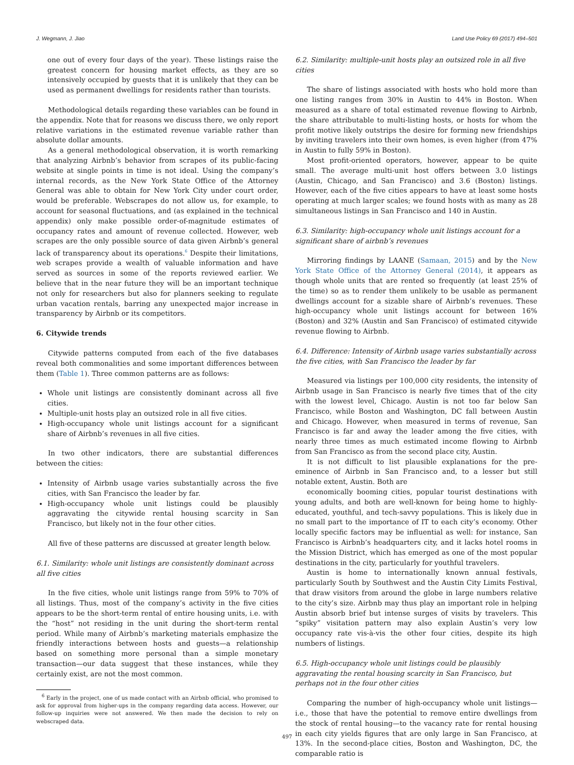J. Wegmann, J. Jiao Land Use Policy 69 (2017) 494–501
one out of every four days of the year). These listings raise the greatest concern for housing market effects, as they are so intensively occupied by guests that it is unlikely that they can be used as permanent dwellings for residents rather than tourists.
Methodological details regarding these variables can be found in the appendix. Note that for reasons we discuss there, we only report relative variations in the estimated revenue variable rather than absolute dollar amounts.
As a general methodological observation, it is worth remarking that analyzing Airbnb’s behavior from scrapes of its public-facing website at single points in time is not ideal. Using the company’s internal records, as the New York State Office of the Attorney General was able to obtain for New York City under court order, would be preferable. Webscrapes do not allow us, for example, to account for seasonal fluctuations, and (as explained in the technical appendix) only make possible order-of-magnitude estimates of occupancy rates and amount of revenue collected. However, web scrapes are the only possible source of data given Airbnb’s general lack of transparency about its operations.<sup>6</sup> Despite their limitations, web scrapes provide a wealth of valuable information and have served as sources in some of the reports reviewed earlier. We believe that in the near future they will be an important technique not only for researchers but also for planners seeking to regulate urban vacation rentals, barring any unexpected major increase in transparency by Airbnb or its competitors.
6. Citywide trends
Citywide patterns computed from each of the five databases reveal both commonalities and some important differences between them (Table 1). Three common patterns are as follows:
Whole unit listings are consistently dominant across all five cities.
Multiple-unit hosts play an outsized role in all five cities.
High-occupancy whole unit listings account for a significant share of Airbnb’s revenues in all five cities.
In two other indicators, there are substantial differences between the cities:
Intensity of Airbnb usage varies substantially across the five cities, with San Francisco the leader by far.
High-occupancy whole unit listings could be plausibly aggravating the citywide rental housing scarcity in San Francisco, but likely not in the four other cities.
All five of these patterns are discussed at greater length below.
6.1. Similarity: whole unit listings are consistently dominant across all five cities
In the five cities, whole unit listings range from 59% to 70% of all listings. Thus, most of the company’s activity in the five cities appears to be the short-term rental of entire housing units, i.e. with the “host” not residing in the unit during the short-term rental period. While many of Airbnb’s marketing materials emphasize the friendly interactions between hosts and guests—a relationship based on something more personal than a simple monetary transaction—our data suggest that these instances, while they certainly exist, are not the most common.
<sup>6</sup> Early in the project, one of us made contact with an Airbnb official, who promised to ask for approval from higher-ups in the company regarding data access. However, our follow-up inquiries were not answered. We then made the decision to rely on webscraped data.
6.2. Similarity: multiple-unit hosts play an outsized role in all five cities
The share of listings associated with hosts who hold more than one listing ranges from 30% in Austin to 44% in Boston. When measured as a share of total estimated revenue flowing to Airbnb, the share attributable to multi-listing hosts, or hosts for whom the profit motive likely outstrips the desire for forming new friendships by inviting travelers into their own homes, is even higher (from 47% in Austin to fully 59% in Boston).
Most profit-oriented operators, however, appear to be quite small. The average multi-unit host offers between 3.0 listings (Austin, Chicago, and San Francisco) and 3.6 (Boston) listings. However, each of the five cities appears to have at least some hosts operating at much larger scales; we found hosts with as many as 28 simultaneous listings in San Francisco and 140 in Austin.
6.3. Similarity: high-occupancy whole unit listings account for a significant share of airbnb’s revenues
Mirroring findings by LAANE (Samaan, 2015) and by the New York State Office of the Attorney General (2014), it appears as though whole units that are rented so frequently (at least 25% of the time) so as to render them unlikely to be usable as permanent dwellings account for a sizable share of Airbnb’s revenues. These high-occupancy whole unit listings account for between 16% (Boston) and 32% (Austin and San Francisco) of estimated citywide revenue flowing to Airbnb.
6.4. Difference: Intensity of Airbnb usage varies substantially across the five cities, with San Francisco the leader by far
Measured via listings per 100,000 city residents, the intensity of Airbnb usage in San Francisco is nearly five times that of the city with the lowest level, Chicago. Austin is not too far below San Francisco, while Boston and Washington, DC fall between Austin and Chicago. However, when measured in terms of revenue, San Francisco is far and away the leader among the five cities, with nearly three times as much estimated income flowing to Airbnb from San Francisco as from the second place city, Austin.
It is not difficult to list plausible explanations for the pre-eminence of Airbnb in San Francisco and, to a lesser but still notable extent, Austin. Both are
economically booming cities, popular tourist destinations with young adults, and both are well-known for being home to highly-educated, youthful, and tech-savvy populations. This is likely due in no small part to the importance of IT to each city’s economy. Other locally specific factors may be influential as well: for instance, San Francisco is Airbnb’s headquarters city, and it lacks hotel rooms in the Mission District, which has emerged as one of the most popular destinations in the city, particularly for youthful travelers.
Austin is home to internationally known annual festivals, particularly South by Southwest and the Austin City Limits Festival, that draw visitors from around the globe in large numbers relative to the city’s size. Airbnb may thus play an important role in helping Austin absorb brief but intense surges of visits by travelers. This “spiky” visitation pattern may also explain Austin’s very low occupancy rate vis-à-vis the other four cities, despite its high numbers of listings.
6.5. High-occupancy whole unit listings could be plausibly aggravating the rental housing scarcity in San Francisco, but perhaps not in the four other cities
Comparing the number of high-occupancy whole unit listings—i.e., those that have the potential to remove entire dwellings from the stock of rental housing—to the vacancy rate for rental housing in each city yields figures that are only large in San Francisco, at 13%. In the second-place cities, Boston and Washington, DC, the comparable ratio is
497